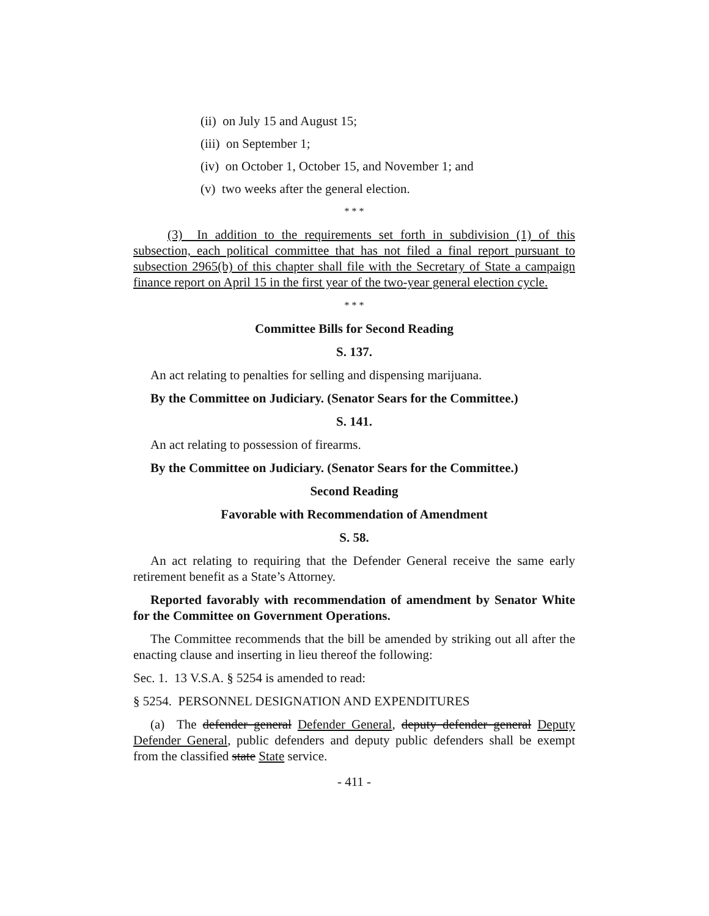(ii) on July 15 and August 15;
(iii) on September 1;
(iv) on October 1, October 15, and November 1; and
(v) two weeks after the general election.
* * *
(3) In addition to the requirements set forth in subdivision (1) of this subsection, each political committee that has not filed a final report pursuant to subsection 2965(b) of this chapter shall file with the Secretary of State a campaign finance report on April 15 in the first year of the two-year general election cycle.
* * *
Committee Bills for Second Reading
S. 137.
An act relating to penalties for selling and dispensing marijuana.
By the Committee on Judiciary. (Senator Sears for the Committee.)
S. 141.
An act relating to possession of firearms.
By the Committee on Judiciary. (Senator Sears for the Committee.)
Second Reading
Favorable with Recommendation of Amendment
S. 58.
An act relating to requiring that the Defender General receive the same early retirement benefit as a State’s Attorney.
Reported favorably with recommendation of amendment by Senator White for the Committee on Government Operations.
The Committee recommends that the bill be amended by striking out all after the enacting clause and inserting in lieu thereof the following:
Sec. 1. 13 V.S.A. § 5254 is amended to read:
§ 5254. PERSONNEL DESIGNATION AND EXPENDITURES
(a) The defender general Defender General, deputy defender general Deputy Defender General, public defenders and deputy public defenders shall be exempt from the classified state State service.
- 411 -